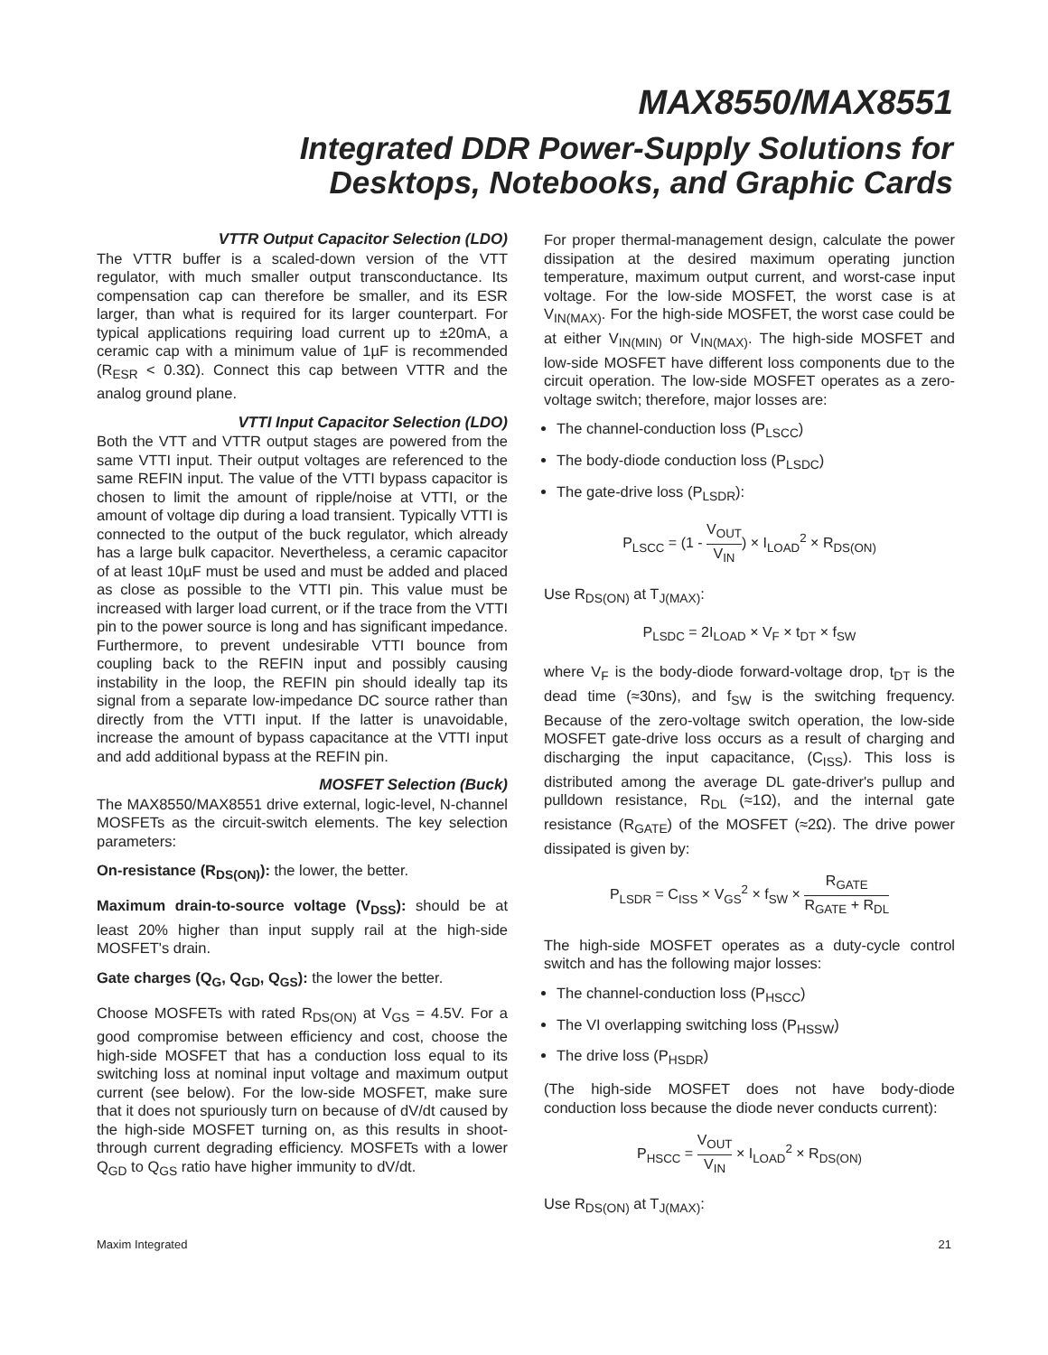MAX8550/MAX8551
Integrated DDR Power-Supply Solutions for
Desktops, Notebooks, and Graphic Cards
VTTR Output Capacitor Selection (LDO)
The VTTR buffer is a scaled-down version of the VTT regulator, with much smaller output transconductance. Its compensation cap can therefore be smaller, and its ESR larger, than what is required for its larger counterpart. For typical applications requiring load current up to ±20mA, a ceramic cap with a minimum value of 1µF is recommended (R<sub>ESR</sub> < 0.3Ω). Connect this cap between VTTR and the analog ground plane.
VTTI Input Capacitor Selection (LDO)
Both the VTT and VTTR output stages are powered from the same VTTI input. Their output voltages are referenced to the same REFIN input. The value of the VTTI bypass capacitor is chosen to limit the amount of ripple/noise at VTTI, or the amount of voltage dip during a load transient. Typically VTTI is connected to the output of the buck regulator, which already has a large bulk capacitor. Nevertheless, a ceramic capacitor of at least 10µF must be used and must be added and placed as close as possible to the VTTI pin. This value must be increased with larger load current, or if the trace from the VTTI pin to the power source is long and has significant impedance. Furthermore, to prevent undesirable VTTI bounce from coupling back to the REFIN input and possibly causing instability in the loop, the REFIN pin should ideally tap its signal from a separate low-impedance DC source rather than directly from the VTTI input. If the latter is unavoidable, increase the amount of bypass capacitance at the VTTI input and add additional bypass at the REFIN pin.
MOSFET Selection (Buck)
The MAX8550/MAX8551 drive external, logic-level, N-channel MOSFETs as the circuit-switch elements. The key selection parameters:
On-resistance (R<sub>DS(ON)</sub>): the lower, the better.
Maximum drain-to-source voltage (V<sub>DSS</sub>): should be at least 20% higher than input supply rail at the high-side MOSFET's drain.
Gate charges (Q<sub>G</sub>, Q<sub>GD</sub>, Q<sub>GS</sub>): the lower the better.
Choose MOSFETs with rated R<sub>DS(ON)</sub> at V<sub>GS</sub> = 4.5V. For a good compromise between efficiency and cost, choose the high-side MOSFET that has a conduction loss equal to its switching loss at nominal input voltage and maximum output current (see below). For the low-side MOSFET, make sure that it does not spuriously turn on because of dV/dt caused by the high-side MOSFET turning on, as this results in shoot-through current degrading efficiency. MOSFETs with a lower Q<sub>GD</sub> to Q<sub>GS</sub> ratio have higher immunity to dV/dt.
For proper thermal-management design, calculate the power dissipation at the desired maximum operating junction temperature, maximum output current, and worst-case input voltage. For the low-side MOSFET, the worst case is at V<sub>IN(MAX)</sub>. For the high-side MOSFET, the worst case could be at either V<sub>IN(MIN)</sub> or V<sub>IN(MAX)</sub>. The high-side MOSFET and low-side MOSFET have different loss components due to the circuit operation. The low-side MOSFET operates as a zero-voltage switch; therefore, major losses are:
The channel-conduction loss (P<sub>LSCC</sub>)
The body-diode conduction loss (P<sub>LSDC</sub>)
The gate-drive loss (P<sub>LSDR</sub>):
P<sub>LSCC</sub> = (1 - V<sub>OUT</sub> V<sub>IN</sub>) × I<sub>LOAD</sub><sup>2</sup> × R<sub>DS(ON)</sub>
Use R<sub>DS(ON)</sub> at T<sub>J(MAX)</sub>:
P<sub>LSDC</sub> = 2I<sub>LOAD</sub> × V<sub>F</sub> × t<sub>DT</sub> × f<sub>SW</sub>
where V<sub>F</sub> is the body-diode forward-voltage drop, t<sub>DT</sub> is the dead time (≈30ns), and f<sub>SW</sub> is the switching frequency. Because of the zero-voltage switch operation, the low-side MOSFET gate-drive loss occurs as a result of charging and discharging the input capacitance, (C<sub>ISS</sub>). This loss is distributed among the average DL gate-driver's pullup and pulldown resistance, R<sub>DL</sub> (≈1Ω), and the internal gate resistance (R<sub>GATE</sub>) of the MOSFET (≈2Ω). The drive power dissipated is given by:
P<sub>LSDR</sub> = C<sub>ISS</sub> × V<sub>GS</sub><sup>2</sup> × f<sub>SW</sub> × R<sub>GATE</sub> R<sub>GATE</sub> + R<sub>DL</sub>
The high-side MOSFET operates as a duty-cycle control switch and has the following major losses:
The channel-conduction loss (P<sub>HSCC</sub>)
The VI overlapping switching loss (P<sub>HSSW</sub>)
The drive loss (P<sub>HSDR</sub>)
(The high-side MOSFET does not have body-diode conduction loss because the diode never conducts current):
P<sub>HSCC</sub> = V<sub>OUT</sub> V<sub>IN</sub> × I<sub>LOAD</sub><sup>2</sup> × R<sub>DS(ON)</sub>
Use R<sub>DS(ON)</sub> at T<sub>J(MAX)</sub>:
Maxim Integrated 21